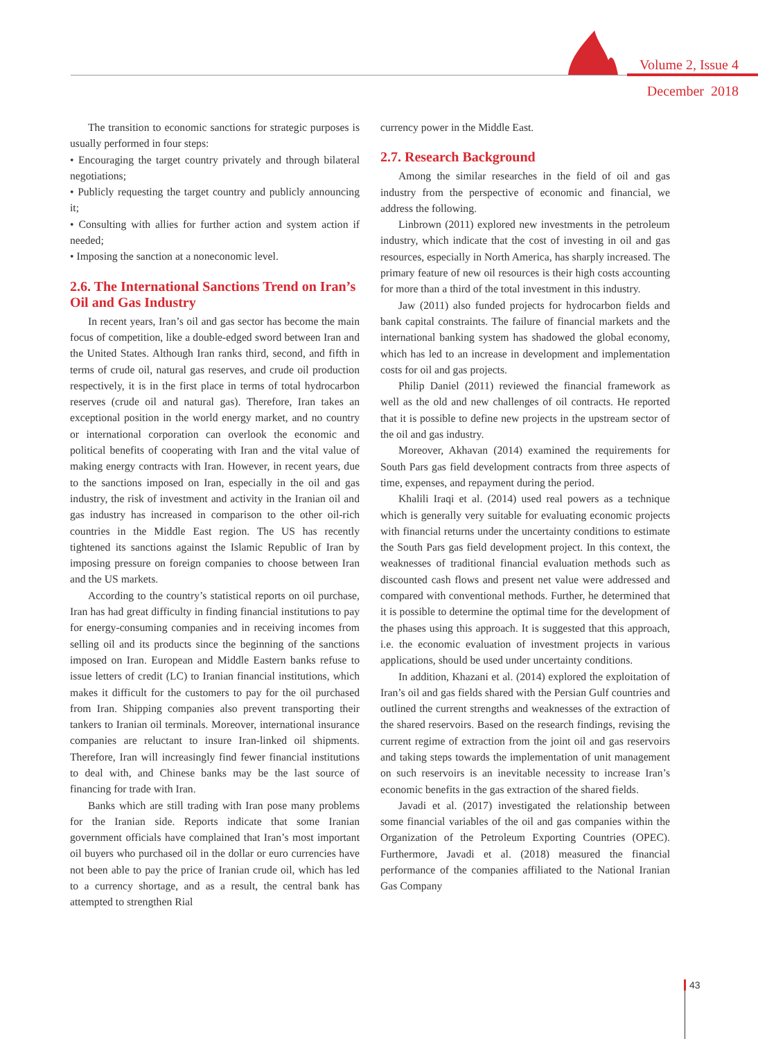Volume 2, Issue 4
December 2018
The transition to economic sanctions for strategic purposes is usually performed in four steps:
• Encouraging the target country privately and through bilateral negotiations;
• Publicly requesting the target country and publicly announcing it;
• Consulting with allies for further action and system action if needed;
• Imposing the sanction at a noneconomic level.
2.6. The International Sanctions Trend on Iran’s Oil and Gas Industry
In recent years, Iran’s oil and gas sector has become the main focus of competition, like a double-edged sword between Iran and the United States. Although Iran ranks third, second, and fifth in terms of crude oil, natural gas reserves, and crude oil production respectively, it is in the first place in terms of total hydrocarbon reserves (crude oil and natural gas). Therefore, Iran takes an exceptional position in the world energy market, and no country or international corporation can overlook the economic and political benefits of cooperating with Iran and the vital value of making energy contracts with Iran. However, in recent years, due to the sanctions imposed on Iran, especially in the oil and gas industry, the risk of investment and activity in the Iranian oil and gas industry has increased in comparison to the other oil-rich countries in the Middle East region. The US has recently tightened its sanctions against the Islamic Republic of Iran by imposing pressure on foreign companies to choose between Iran and the US markets.
According to the country’s statistical reports on oil purchase, Iran has had great difficulty in finding financial institutions to pay for energy-consuming companies and in receiving incomes from selling oil and its products since the beginning of the sanctions imposed on Iran. European and Middle Eastern banks refuse to issue letters of credit (LC) to Iranian financial institutions, which makes it difficult for the customers to pay for the oil purchased from Iran. Shipping companies also prevent transporting their tankers to Iranian oil terminals. Moreover, international insurance companies are reluctant to insure Iran-linked oil shipments. Therefore, Iran will increasingly find fewer financial institutions to deal with, and Chinese banks may be the last source of financing for trade with Iran.
Banks which are still trading with Iran pose many problems for the Iranian side. Reports indicate that some Iranian government officials have complained that Iran’s most important oil buyers who purchased oil in the dollar or euro currencies have not been able to pay the price of Iranian crude oil, which has led to a currency shortage, and as a result, the central bank has attempted to strengthen Rial
currency power in the Middle East.
2.7. Research Background
Among the similar researches in the field of oil and gas industry from the perspective of economic and financial, we address the following.
Linbrown (2011) explored new investments in the petroleum industry, which indicate that the cost of investing in oil and gas resources, especially in North America, has sharply increased. The primary feature of new oil resources is their high costs accounting for more than a third of the total investment in this industry.
Jaw (2011) also funded projects for hydrocarbon fields and bank capital constraints. The failure of financial markets and the international banking system has shadowed the global economy, which has led to an increase in development and implementation costs for oil and gas projects.
Philip Daniel (2011) reviewed the financial framework as well as the old and new challenges of oil contracts. He reported that it is possible to define new projects in the upstream sector of the oil and gas industry.
Moreover, Akhavan (2014) examined the requirements for South Pars gas field development contracts from three aspects of time, expenses, and repayment during the period.
Khalili Iraqi et al. (2014) used real powers as a technique which is generally very suitable for evaluating economic projects with financial returns under the uncertainty conditions to estimate the South Pars gas field development project. In this context, the weaknesses of traditional financial evaluation methods such as discounted cash flows and present net value were addressed and compared with conventional methods. Further, he determined that it is possible to determine the optimal time for the development of the phases using this approach. It is suggested that this approach, i.e. the economic evaluation of investment projects in various applications, should be used under uncertainty conditions.
In addition, Khazani et al. (2014) explored the exploitation of Iran’s oil and gas fields shared with the Persian Gulf countries and outlined the current strengths and weaknesses of the extraction of the shared reservoirs. Based on the research findings, revising the current regime of extraction from the joint oil and gas reservoirs and taking steps towards the implementation of unit management on such reservoirs is an inevitable necessity to increase Iran’s economic benefits in the gas extraction of the shared fields.
Javadi et al. (2017) investigated the relationship between some financial variables of the oil and gas companies within the Organization of the Petroleum Exporting Countries (OPEC). Furthermore, Javadi et al. (2018) measured the financial performance of the companies affiliated to the National Iranian Gas Company
43